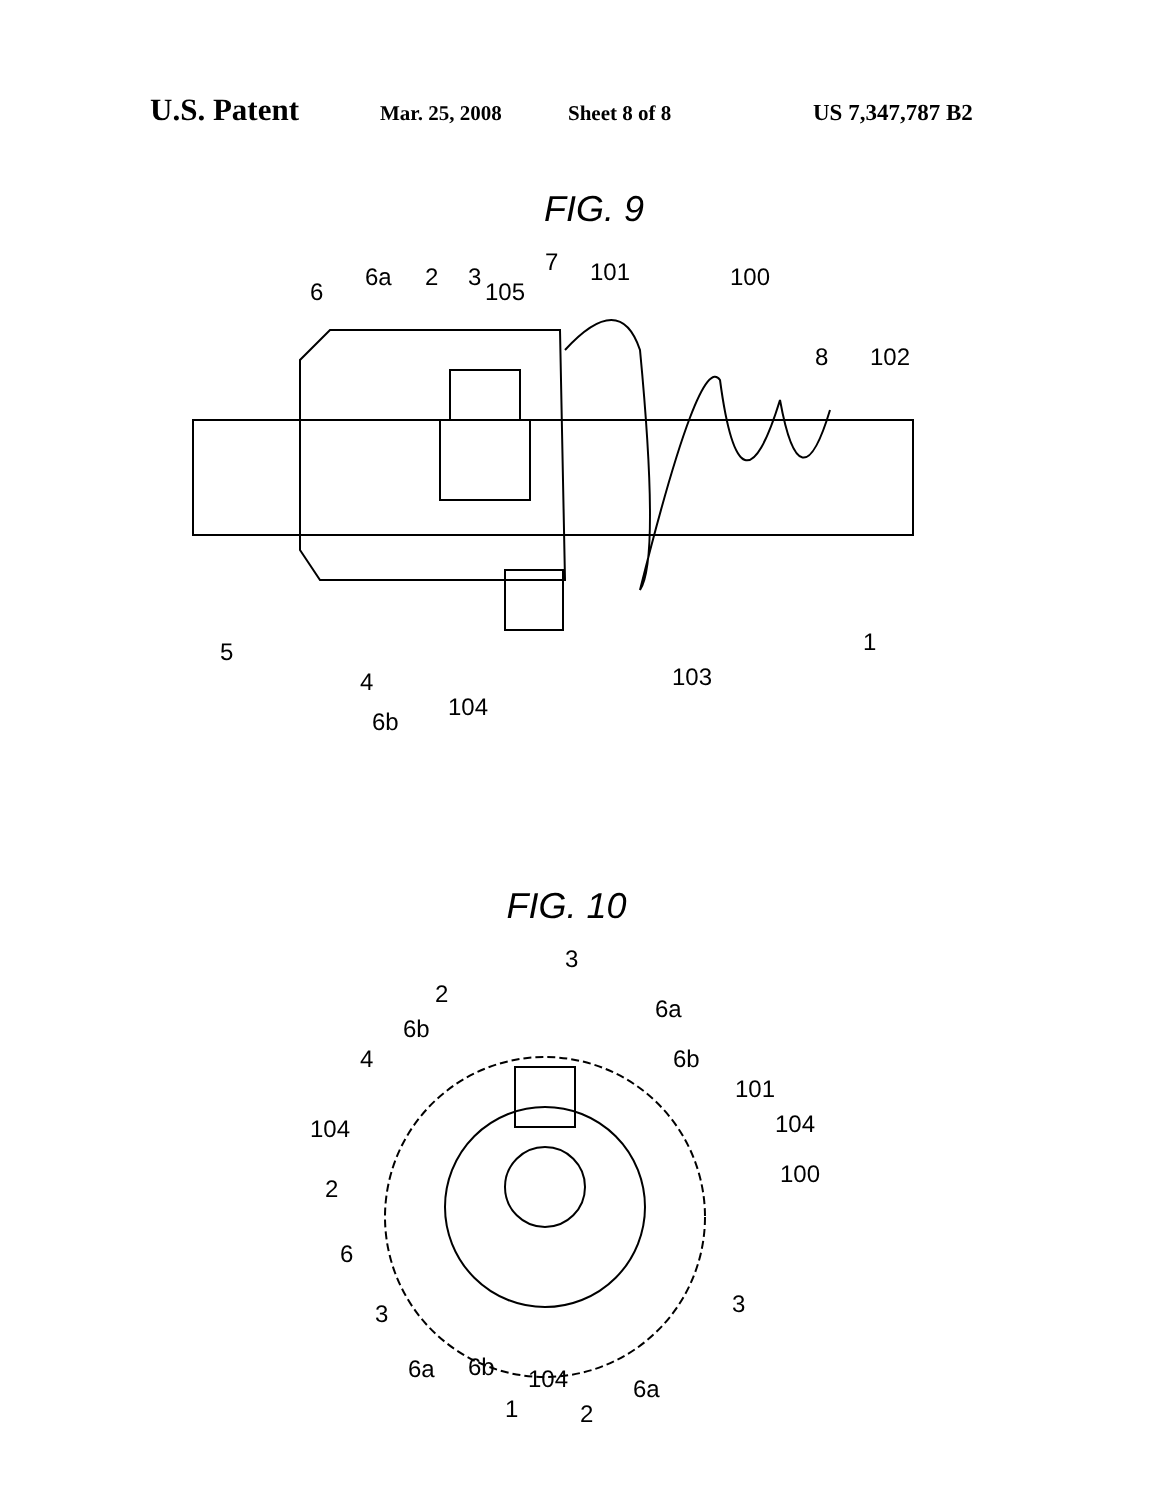U.S. Patent
Mar. 25, 2008 Sheet 8 of 8 US 7,347,787 B2
FIG. 9
6
6a
2
3
105
7
101
100
8
102
5
4
6b
104
103
1
FIG. 10
3
2
6a
6b
4
6b
101
104
104
100
2
6
3
3
6a
6b
104
1
2
6a